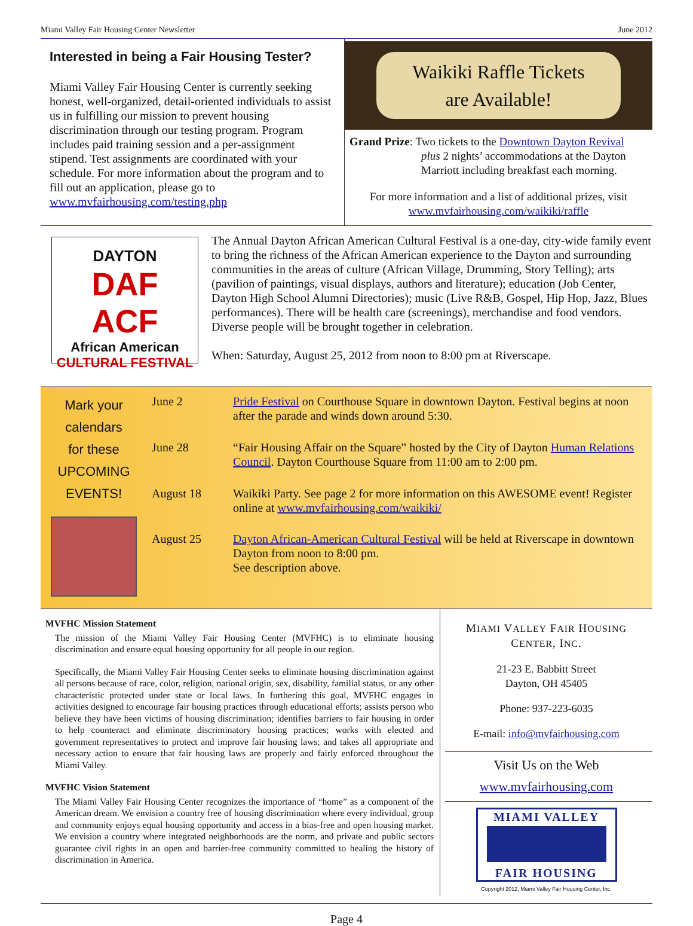Miami Valley Fair Housing Center Newsletter June 2012
Interested in being a Fair Housing Tester?
Miami Valley Fair Housing Center is currently seeking honest, well-organized, detail-oriented individuals to assist us in fulfilling our mission to prevent housing discrimination through our testing program. Program includes paid training session and a per-assignment stipend. Test assignments are coordinated with your schedule. For more information about the program and to fill out an application, please go to www.mvfairhousing.com/testing.php
Waikiki Raffle Tickets
are Available!
Grand Prize: Two tickets to the Downtown Dayton Revival
plus 2 nights’ accommodations at the Dayton Marriott including breakfast each morning.
For more information and a list of additional prizes, visit
www.mvfairhousing.com/waikiki/raffle
DAYTON
DAF
ACF
African American
CULTURAL FESTIVAL
The Annual Dayton African American Cultural Festival is a one-day, city-wide family event to bring the richness of the African American experience to the Dayton and surrounding communities in the areas of culture (African Village, Drumming, Story Telling); arts (pavilion of paintings, visual displays, authors and literature); education (Job Center, Dayton High School Alumni Directories); music (Live R&B, Gospel, Hip Hop, Jazz, Blues performances). There will be health care (screenings), merchandise and food vendors. Diverse people will be brought together in celebration.
When: Saturday, August 25, 2012 from noon to 8:00 pm at Riverscape.
Mark your calendars
for these
UPCOMING EVENTS!
| June 2 | Pride Festival on Courthouse Square in downtown Dayton. Festival begins at noon after the parade and winds down around 5:30. |
| June 28 | “Fair Housing Affair on the Square” hosted by the City of Dayton Human Relations Council . Dayton Courthouse Square from 11:00 am to 2:00 pm. |
| August 18 | Waikiki Party. See page 2 for more information on this AWESOME event! Register online at www.mvfairhousing.com/waikiki/ |
| August 25 | Dayton African-American Cultural Festival will be held at Riverscape in downtown Dayton from noon to 8:00 pm. See description above. |
MVFHC Mission Statement
The mission of the Miami Valley Fair Housing Center (MVFHC) is to eliminate housing discrimination and ensure equal housing opportunity for all people in our region.
Specifically, the Miami Valley Fair Housing Center seeks to eliminate housing discrimination against all persons because of race, color, religion, national origin, sex, disability, familial status, or any other characteristic protected under state or local laws. In furthering this goal, MVFHC engages in activities designed to encourage fair housing practices through educational efforts; assists person who believe they have been victims of housing discrimination; identifies barriers to fair housing in order to help counteract and eliminate discriminatory housing practices; works with elected and government representatives to protect and improve fair housing laws; and takes all appropriate and necessary action to ensure that fair housing laws are properly and fairly enforced throughout the Miami Valley.
MVFHC Vision Statement
The Miami Valley Fair Housing Center recognizes the importance of “home” as a component of the American dream. We envision a country free of housing discrimination where every individual, group and community enjoys equal housing opportunity and access in a bias-free and open housing market. We envision a country where integrated neighborhoods are the norm, and private and public sectors guarantee civil rights in an open and barrier-free community committed to healing the history of discrimination in America.
MIAMI VALLEY FAIR HOUSING
CENTER, INC.
21-23 E. Babbitt Street
Dayton, OH 45405
Phone: 937-223-6035
E-mail: info@mvfairhousing.com
Visit Us on the Web
www.mvfairhousing.com
MIAMI VALLEY
FAIR HOUSING
Copyright 2012, Miami Valley Fair Housing Center, Inc.
Page 4